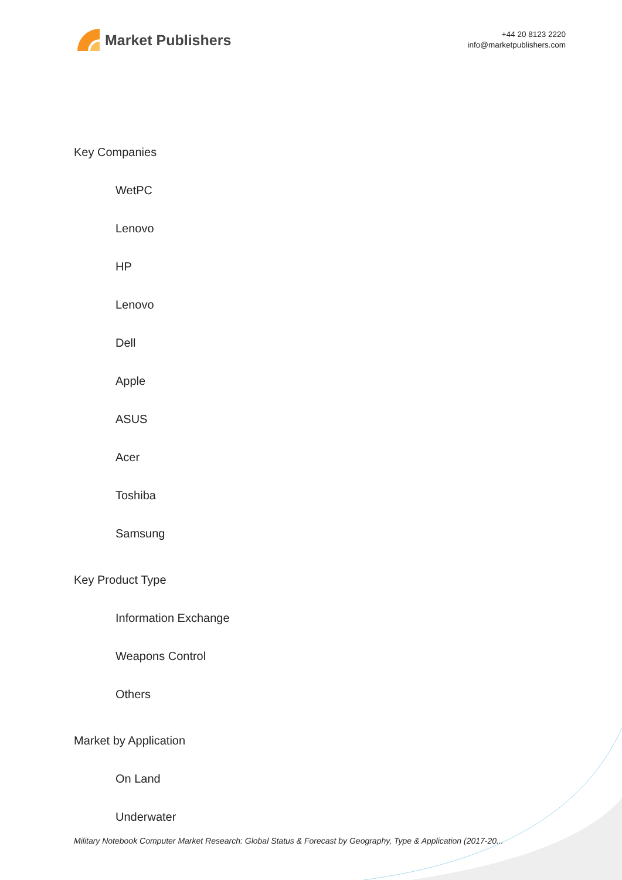Market Publishers
+44 20 8123 2220
info@marketpublishers.com
Key Companies
WetPC
Lenovo
HP
Lenovo
Dell
Apple
ASUS
Acer
Toshiba
Samsung
Key Product Type
Information Exchange
Weapons Control
Others
Market by Application
On Land
Underwater
Military Notebook Computer Market Research: Global Status & Forecast by Geography, Type & Application (2017-20...